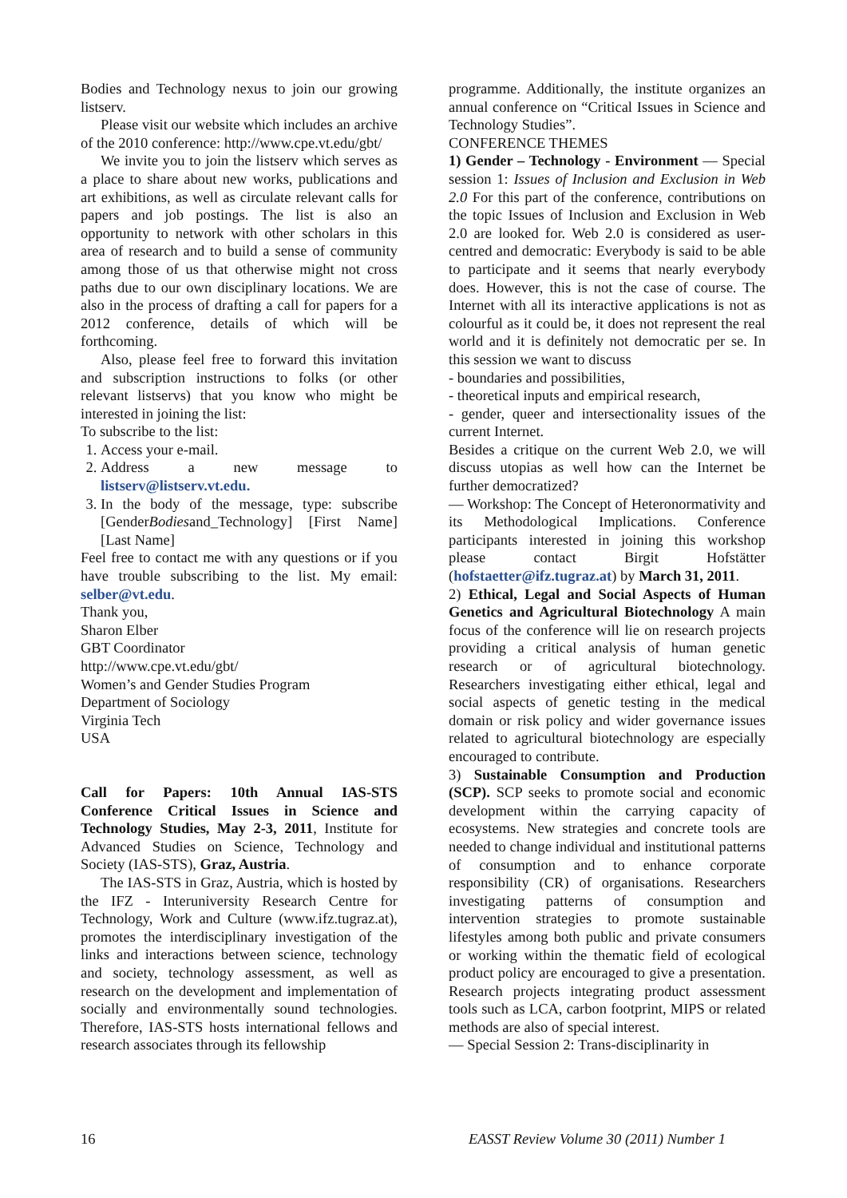Bodies and Technology nexus to join our growing listserv.
Please visit our website which includes an archive of the 2010 conference: http://www.cpe.vt.edu/gbt/
We invite you to join the listserv which serves as a place to share about new works, publications and art exhibitions, as well as circulate relevant calls for papers and job postings. The list is also an opportunity to network with other scholars in this area of research and to build a sense of community among those of us that otherwise might not cross paths due to our own disciplinary locations. We are also in the process of drafting a call for papers for a 2012 conference, details of which will be forthcoming.
Also, please feel free to forward this invitation and subscription instructions to folks (or other relevant listservs) that you know who might be interested in joining the list:
To subscribe to the list:
1. Access your e-mail.
2. Address a new message to listserv@listserv.vt.edu.
3. In the body of the message, type: subscribe [GenderBodiesand_Technology] [First Name] [Last Name]
Feel free to contact me with any questions or if you have trouble subscribing to the list. My email: selber@vt.edu.
Thank you,
Sharon Elber
GBT Coordinator
http://www.cpe.vt.edu/gbt/
Women’s and Gender Studies Program
Department of Sociology
Virginia Tech
USA
Call for Papers: 10th Annual IAS-STS Conference Critical Issues in Science and Technology Studies, May 2-3, 2011, Institute for Advanced Studies on Science, Technology and Society (IAS-STS), Graz, Austria.
The IAS-STS in Graz, Austria, which is hosted by the IFZ - Interuniversity Research Centre for Technology, Work and Culture (www.ifz.tugraz.at), promotes the interdisciplinary investigation of the links and interactions between science, technology and society, technology assessment, as well as research on the development and implementation of socially and environmentally sound technologies. Therefore, IAS-STS hosts international fellows and research associates through its fellowship
programme. Additionally, the institute organizes an annual conference on “Critical Issues in Science and Technology Studies”.
CONFERENCE THEMES
1) Gender – Technology - Environment — Special session 1: Issues of Inclusion and Exclusion in Web 2.0 For this part of the conference, contributions on the topic Issues of Inclusion and Exclusion in Web 2.0 are looked for. Web 2.0 is considered as user-centred and democratic: Everybody is said to be able to participate and it seems that nearly everybody does. However, this is not the case of course. The Internet with all its interactive applications is not as colourful as it could be, it does not represent the real world and it is definitely not democratic per se. In this session we want to discuss
- boundaries and possibilities,
- theoretical inputs and empirical research,
- gender, queer and intersectionality issues of the current Internet.
Besides a critique on the current Web 2.0, we will discuss utopias as well how can the Internet be further democratized?
— Workshop: The Concept of Heteronormativity and its Methodological Implications. Conference participants interested in joining this workshop please contact Birgit Hofstätter (hofstaetter@ifz.tugraz.at) by March 31, 2011.
2) Ethical, Legal and Social Aspects of Human Genetics and Agricultural Biotechnology A main focus of the conference will lie on research projects providing a critical analysis of human genetic research or of agricultural biotechnology. Researchers investigating either ethical, legal and social aspects of genetic testing in the medical domain or risk policy and wider governance issues related to agricultural biotechnology are especially encouraged to contribute.
3) Sustainable Consumption and Production (SCP). SCP seeks to promote social and economic development within the carrying capacity of ecosystems. New strategies and concrete tools are needed to change individual and institutional patterns of consumption and to enhance corporate responsibility (CR) of organisations. Researchers investigating patterns of consumption and intervention strategies to promote sustainable lifestyles among both public and private consumers or working within the thematic field of ecological product policy are encouraged to give a presentation. Research projects integrating product assessment tools such as LCA, carbon footprint, MIPS or related methods are also of special interest.
— Special Session 2: Trans-disciplinarity in
16 EASST Review Volume 30 (2011) Number 1